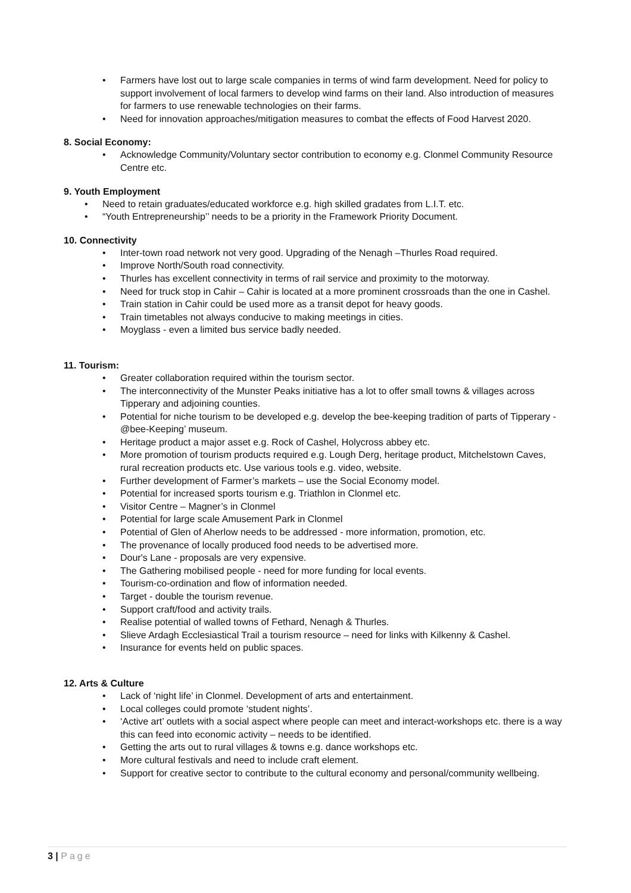• Farmers have lost out to large scale companies in terms of wind farm development. Need for policy to support involvement of local farmers to develop wind farms on their land. Also introduction of measures for farmers to use renewable technologies on their farms.
• Need for innovation approaches/mitigation measures to combat the effects of Food Harvest 2020.
8. Social Economy:
• Acknowledge Community/Voluntary sector contribution to economy e.g. Clonmel Community Resource Centre etc.
9. Youth Employment
• Need to retain graduates/educated workforce e.g. high skilled gradates from L.I.T. etc.
• “Youth Entrepreneurship’’ needs to be a priority in the Framework Priority Document.
10. Connectivity
• Inter-town road network not very good. Upgrading of the Nenagh –Thurles Road required.
• Improve North/South road connectivity.
• Thurles has excellent connectivity in terms of rail service and proximity to the motorway.
• Need for truck stop in Cahir – Cahir is located at a more prominent crossroads than the one in Cashel.
• Train station in Cahir could be used more as a transit depot for heavy goods.
• Train timetables not always conducive to making meetings in cities.
• Moyglass - even a limited bus service badly needed.
11. Tourism:
• Greater collaboration required within the tourism sector.
• The interconnectivity of the Munster Peaks initiative has a lot to offer small towns & villages across Tipperary and adjoining counties.
• Potential for niche tourism to be developed e.g. develop the bee-keeping tradition of parts of Tipperary -@bee-Keeping’ museum.
• Heritage product a major asset e.g. Rock of Cashel, Holycross abbey etc.
• More promotion of tourism products required e.g. Lough Derg, heritage product, Mitchelstown Caves, rural recreation products etc. Use various tools e.g. video, website.
• Further development of Farmer’s markets – use the Social Economy model.
• Potential for increased sports tourism e.g. Triathlon in Clonmel etc.
• Visitor Centre – Magner’s in Clonmel
• Potential for large scale Amusement Park in Clonmel
• Potential of Glen of Aherlow needs to be addressed - more information, promotion, etc.
• The provenance of locally produced food needs to be advertised more.
• Dour's Lane - proposals are very expensive.
• The Gathering mobilised people - need for more funding for local events.
• Tourism-co-ordination and flow of information needed.
• Target - double the tourism revenue.
• Support craft/food and activity trails.
• Realise potential of walled towns of Fethard, Nenagh & Thurles.
• Slieve Ardagh Ecclesiastical Trail a tourism resource – need for links with Kilkenny & Cashel.
• Insurance for events held on public spaces.
12. Arts & Culture
• Lack of ‘night life’ in Clonmel. Development of arts and entertainment.
• Local colleges could promote ‘student nights’.
• ‘Active art’ outlets with a social aspect where people can meet and interact-workshops etc. there is a way this can feed into economic activity – needs to be identified.
• Getting the arts out to rural villages & towns e.g. dance workshops etc.
• More cultural festivals and need to include craft element.
• Support for creative sector to contribute to the cultural economy and personal/community wellbeing.
3 | Page